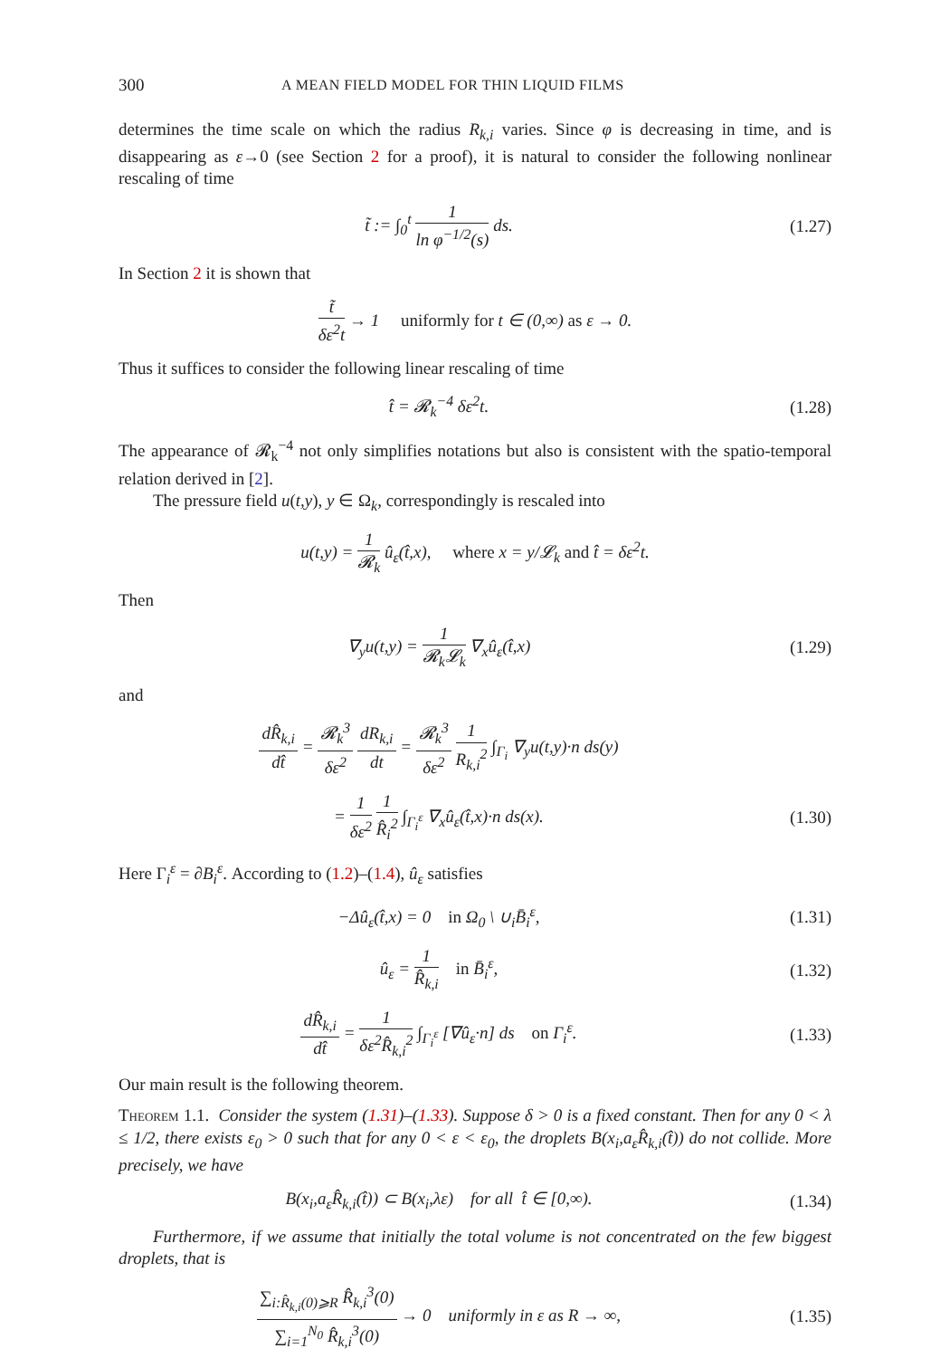300 A MEAN FIELD MODEL FOR THIN LIQUID FILMS
determines the time scale on which the radius R<sub>k,i</sub> varies. Since φ is decreasing in time, and is disappearing as ε→0 (see Section 2 for a proof), it is natural to consider the following nonlinear rescaling of time
t̃ := ∫<sub>0</sub><sup>t</sup> 1 ln φ<sup>−1/2</sup>(s) ds. (1.27)
In Section 2 it is shown that
t̃ δε<sup>2</sup>t → 1 uniformly for t ∈ (0,∞) as ε → 0.
Thus it suffices to consider the following linear rescaling of time
t̂ = 𝓡<sub>k</sub><sup>−4</sup> δε<sup>2</sup>t. (1.28)
The appearance of 𝓡<sub>k</sub><sup>−4</sup> not only simplifies notations but also is consistent with the spatio-temporal relation derived in [2].
The pressure field u(t,y), y ∈ Ω<sub>k</sub>, correspondingly is rescaled into
u(t,y) = 1 𝓡<sub>k</sub> û<sub>ε</sub>(t̂,x), where x = y/𝓛<sub>k</sub> and t̂ = δε<sup>2</sup>t.
Then
∇<sub>y</sub>u(t,y) = 1 𝓡<sub>k</sub>𝓛<sub>k</sub> ∇<sub>x</sub>û<sub>ε</sub>(t̂,x) (1.29)
and
dR̂<sub>k,i</sub> dt̂ = 𝓡<sub>k</sub><sup>3</sup> δε<sup>2</sup> dR<sub>k,i</sub> dt = 𝓡<sub>k</sub><sup>3</sup> δε<sup>2</sup> 1 R<sub>k,i</sub><sup>2</sup> ∫<sub>Γ<sub>i</sub></sub> ∇<sub>y</sub>u(t,y)·n ds(y)
= 1 δε<sup>2</sup> 1 R̂<sub>i</sub><sup>2</sup> ∫<sub>Γ<sub>i</sub><sup>ε</sup></sub> ∇<sub>x</sub>û<sub>ε</sub>(t̂,x)·n ds(x).
(1.30)
Here Γ<sub>i</sub><sup>ε</sup> = ∂B<sub>i</sub><sup>ε</sup>. According to (1.2)–(1.4), û<sub>ε</sub> satisfies
−Δû<sub>ε</sub>(t̂,x) = 0 in Ω<sub>0</sub> \ ∪<sub>i</sub>B̄<sub>i</sub><sup>ε</sup>,
(1.31)
û<sub>ε</sub> = 1 R̂<sub>k,i</sub> in B̄<sub>i</sub><sup>ε</sup>, (1.32)
dR̂<sub>k,i</sub> dt̂ = 1 δε<sup>2</sup>R̂<sub>k,i</sub><sup>2</sup> ∫<sub>Γ<sub>i</sub><sup>ε</sup></sub> [∇û<sub>ε</sub>·n] ds on Γ<sub>i</sub><sup>ε</sup>.
(1.33)
Our main result is the following theorem.
Theorem 1.1. Consider the system (1.31)–(1.33). Suppose δ > 0 is a fixed constant. Then for any 0 < λ ≤ 1/2, there exists ε<sub>0</sub> > 0 such that for any 0 < ε < ε<sub>0</sub>, the droplets B(x<sub>i</sub>,a<sub>ε</sub>R̂<sub>k,i</sub>(t̂)) do not collide. More precisely, we have
B(x<sub>i</sub>,a<sub>ε</sub>R̂<sub>k,i</sub>(t̂)) ⊂ B(x<sub>i</sub>,λε) for all t̂ ∈ [0,∞).
(1.34)
Furthermore, if we assume that initially the total volume is not concentrated on the few biggest droplets, that is
∑<sub>i:R̂<sub>k,i</sub>(0)⩾R</sub> R̂<sub>k,i</sub><sup>3</sup>(0) ∑<sub>i=1</sub><sup>N<sub>0</sub></sup> R̂<sub>k,i</sub><sup>3</sup>(0) → 0 uniformly in ε as R → ∞,
(1.35)